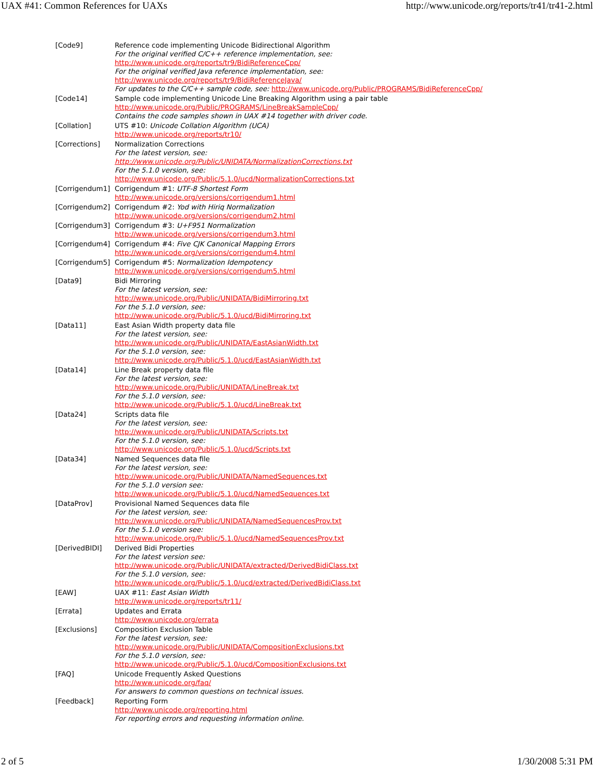UAX #41: Common References for UAXs http://www.unicode.org/reports/tr41/tr41-2.html
| [Code9] | Reference code implementing Unicode Bidirectional Algorithm For the original verified C/C++ reference implementation, see: http://www.unicode.org/reports/tr9/BidiReferenceCpp/ For the original verified Java reference implementation, see: http://www.unicode.org/reports/tr9/BidiReferenceJava/ For updates to the C/C++ sample code, see: http://www.unicode.org/Public/PROGRAMS/BidiReferenceCpp/ |
| [Code14] | Sample code implementing Unicode Line Breaking Algorithm using a pair table http://www.unicode.org/Public/PROGRAMS/LineBreakSampleCpp/ Contains the code samples shown in UAX #14 together with driver code. |
| [Collation] | UTS #10: Unicode Collation Algorithm (UCA) http://www.unicode.org/reports/tr10/ |
| [Corrections] | Normalization Corrections For the latest version, see: http://www.unicode.org/Public/UNIDATA/NormalizationCorrections.txt For the 5.1.0 version, see: http://www.unicode.org/Public/5.1.0/ucd/NormalizationCorrections.txt |
| [Corrigendum1] | Corrigendum #1: UTF-8 Shortest Form http://www.unicode.org/versions/corrigendum1.html |
| [Corrigendum2] | Corrigendum #2: Yod with Hiriq Normalization http://www.unicode.org/versions/corrigendum2.html |
| [Corrigendum3] | Corrigendum #3: U+F951 Normalization http://www.unicode.org/versions/corrigendum3.html |
| [Corrigendum4] | Corrigendum #4: Five CJK Canonical Mapping Errors http://www.unicode.org/versions/corrigendum4.html |
| [Corrigendum5] | Corrigendum #5: Normalization Idempotency http://www.unicode.org/versions/corrigendum5.html |
| [Data9] | Bidi Mirroring For the latest version, see: http://www.unicode.org/Public/UNIDATA/BidiMirroring.txt For the 5.1.0 version, see: http://www.unicode.org/Public/5.1.0/ucd/BidiMirroring.txt |
| [Data11] | East Asian Width property data file For the latest version, see: http://www.unicode.org/Public/UNIDATA/EastAsianWidth.txt For the 5.1.0 version, see: http://www.unicode.org/Public/5.1.0/ucd/EastAsianWidth.txt |
| [Data14] | Line Break property data file For the latest version, see: http://www.unicode.org/Public/UNIDATA/LineBreak.txt For the 5.1.0 version, see: http://www.unicode.org/Public/5.1.0/ucd/LineBreak.txt |
| [Data24] | Scripts data file For the latest version, see: http://www.unicode.org/Public/UNIDATA/Scripts.txt For the 5.1.0 version, see: http://www.unicode.org/Public/5.1.0/ucd/Scripts.txt |
| [Data34] | Named Sequences data file For the latest version, see: http://www.unicode.org/Public/UNIDATA/NamedSequences.txt For the 5.1.0 version see: http://www.unicode.org/Public/5.1.0/ucd/NamedSequences.txt |
| [DataProv] | Provisional Named Sequences data file For the latest version, see: http://www.unicode.org/Public/UNIDATA/NamedSequencesProv.txt For the 5.1.0 version see: http://www.unicode.org/Public/5.1.0/ucd/NamedSequencesProv.txt |
| [DerivedBIDI] | Derived Bidi Properties For the latest version see: http://www.unicode.org/Public/UNIDATA/extracted/DerivedBidiClass.txt For the 5.1.0 version, see: http://www.unicode.org/Public/5.1.0/ucd/extracted/DerivedBidiClass.txt |
| [EAW] | UAX #11: East Asian Width http://www.unicode.org/reports/tr11/ |
| [Errata] | Updates and Errata http://www.unicode.org/errata |
| [Exclusions] | Composition Exclusion Table For the latest version, see: http://www.unicode.org/Public/UNIDATA/CompositionExclusions.txt For the 5.1.0 version, see: http://www.unicode.org/Public/5.1.0/ucd/CompositionExclusions.txt |
| [FAQ] | Unicode Frequently Asked Questions http://www.unicode.org/faq/ For answers to common questions on technical issues. |
| [Feedback] | Reporting Form http://www.unicode.org/reporting.html For reporting errors and requesting information online. |
2 of 5 1/30/2008 5:31 PM